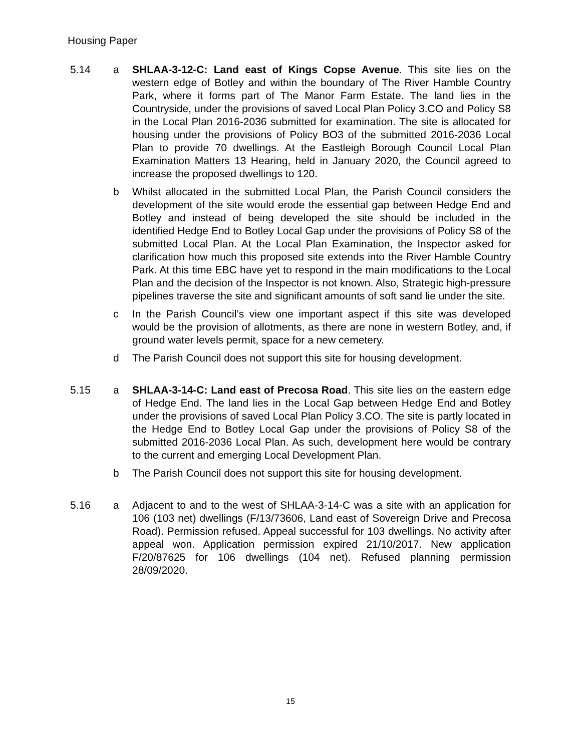Housing Paper
5.14 a SHLAA-3-12-C: Land east of Kings Copse Avenue. This site lies on the western edge of Botley and within the boundary of The River Hamble Country Park, where it forms part of The Manor Farm Estate. The land lies in the Countryside, under the provisions of saved Local Plan Policy 3.CO and Policy S8 in the Local Plan 2016-2036 submitted for examination. The site is allocated for housing under the provisions of Policy BO3 of the submitted 2016-2036 Local Plan to provide 70 dwellings. At the Eastleigh Borough Council Local Plan Examination Matters 13 Hearing, held in January 2020, the Council agreed to increase the proposed dwellings to 120.
b Whilst allocated in the submitted Local Plan, the Parish Council considers the development of the site would erode the essential gap between Hedge End and Botley and instead of being developed the site should be included in the identified Hedge End to Botley Local Gap under the provisions of Policy S8 of the submitted Local Plan. At the Local Plan Examination, the Inspector asked for clarification how much this proposed site extends into the River Hamble Country Park. At this time EBC have yet to respond in the main modifications to the Local Plan and the decision of the Inspector is not known. Also, Strategic high-pressure pipelines traverse the site and significant amounts of soft sand lie under the site.
c In the Parish Council’s view one important aspect if this site was developed would be the provision of allotments, as there are none in western Botley, and, if ground water levels permit, space for a new cemetery.
d The Parish Council does not support this site for housing development.
5.15 a SHLAA-3-14-C: Land east of Precosa Road. This site lies on the eastern edge of Hedge End. The land lies in the Local Gap between Hedge End and Botley under the provisions of saved Local Plan Policy 3.CO. The site is partly located in the Hedge End to Botley Local Gap under the provisions of Policy S8 of the submitted 2016-2036 Local Plan. As such, development here would be contrary to the current and emerging Local Development Plan.
b The Parish Council does not support this site for housing development.
5.16 a Adjacent to and to the west of SHLAA-3-14-C was a site with an application for 106 (103 net) dwellings (F/13/73606, Land east of Sovereign Drive and Precosa Road). Permission refused. Appeal successful for 103 dwellings. No activity after appeal won. Application permission expired 21/10/2017. New application F/20/87625 for 106 dwellings (104 net). Refused planning permission 28/09/2020.
15